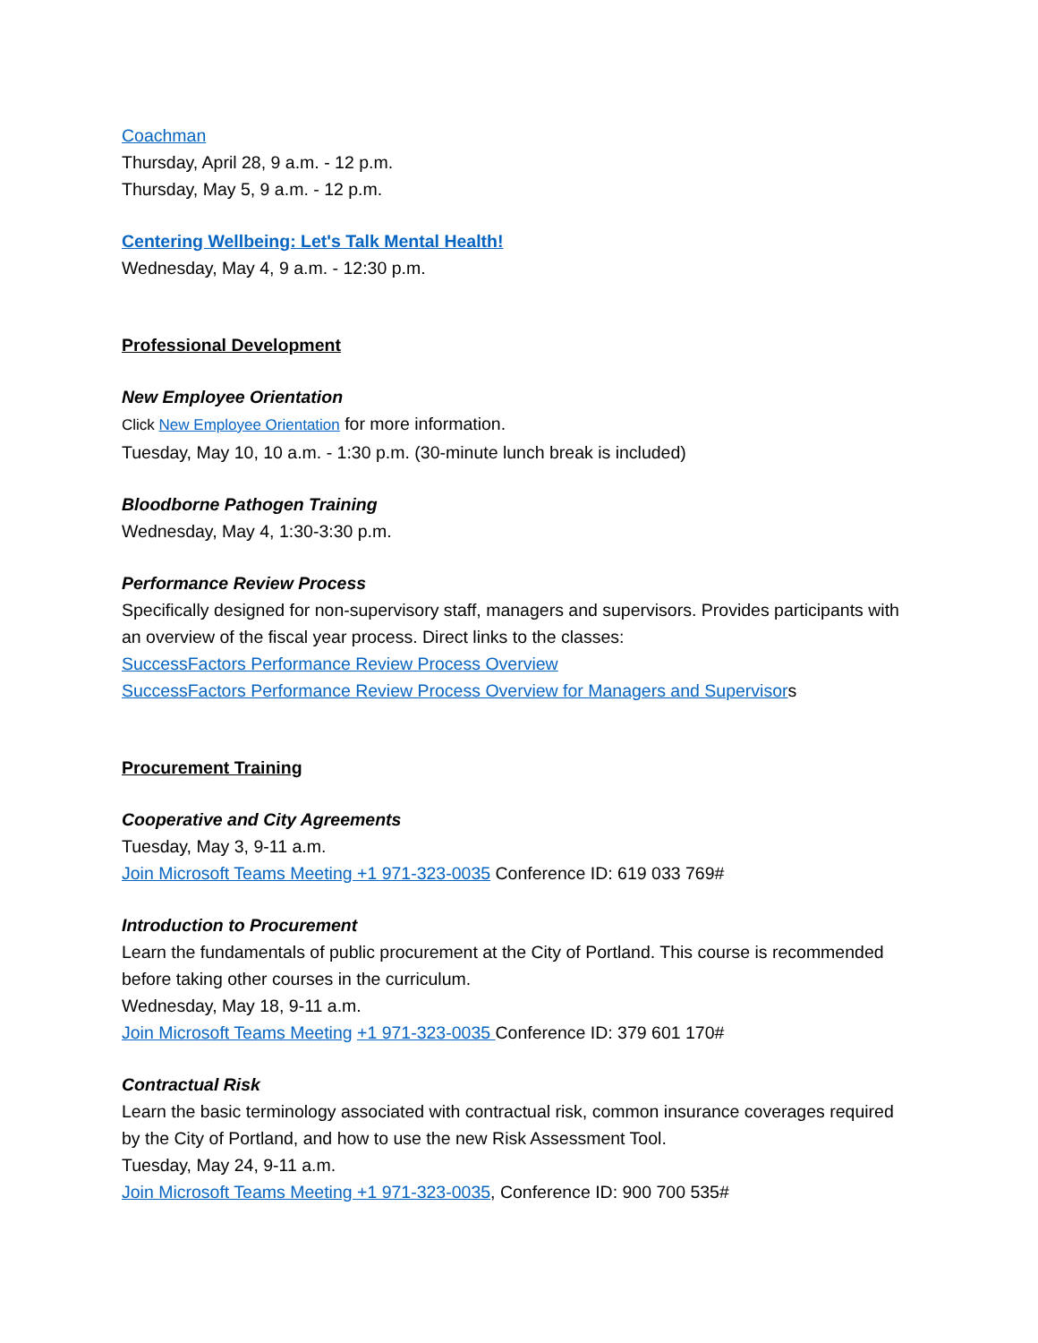Coachman
Thursday, April 28, 9 a.m. - 12 p.m.
Thursday, May 5, 9 a.m. - 12 p.m.
Centering Wellbeing: Let's Talk Mental Health!
Wednesday, May 4, 9 a.m. - 12:30 p.m.
Professional Development
New Employee Orientation
Click New Employee Orientation for more information.
Tuesday, May 10, 10 a.m. - 1:30 p.m. (30-minute lunch break is included)
Bloodborne Pathogen Training
Wednesday, May 4, 1:30-3:30 p.m.
Performance Review Process
Specifically designed for non-supervisory staff, managers and supervisors. Provides participants with an overview of the fiscal year process. Direct links to the classes:
SuccessFactors Performance Review Process Overview
SuccessFactors Performance Review Process Overview for Managers and Supervisors
Procurement Training
Cooperative and City Agreements
Tuesday, May 3, 9-11 a.m.
Join Microsoft Teams Meeting +1 971-323-0035 Conference ID: 619 033 769#
Introduction to Procurement
Learn the fundamentals of public procurement at the City of Portland. This course is recommended before taking other courses in the curriculum.
Wednesday, May 18, 9-11 a.m.
Join Microsoft Teams Meeting +1 971-323-0035 Conference ID: 379 601 170#
Contractual Risk
Learn the basic terminology associated with contractual risk, common insurance coverages required by the City of Portland, and how to use the new Risk Assessment Tool.
Tuesday, May 24, 9-11 a.m.
Join Microsoft Teams Meeting +1 971-323-0035, Conference ID: 900 700 535#